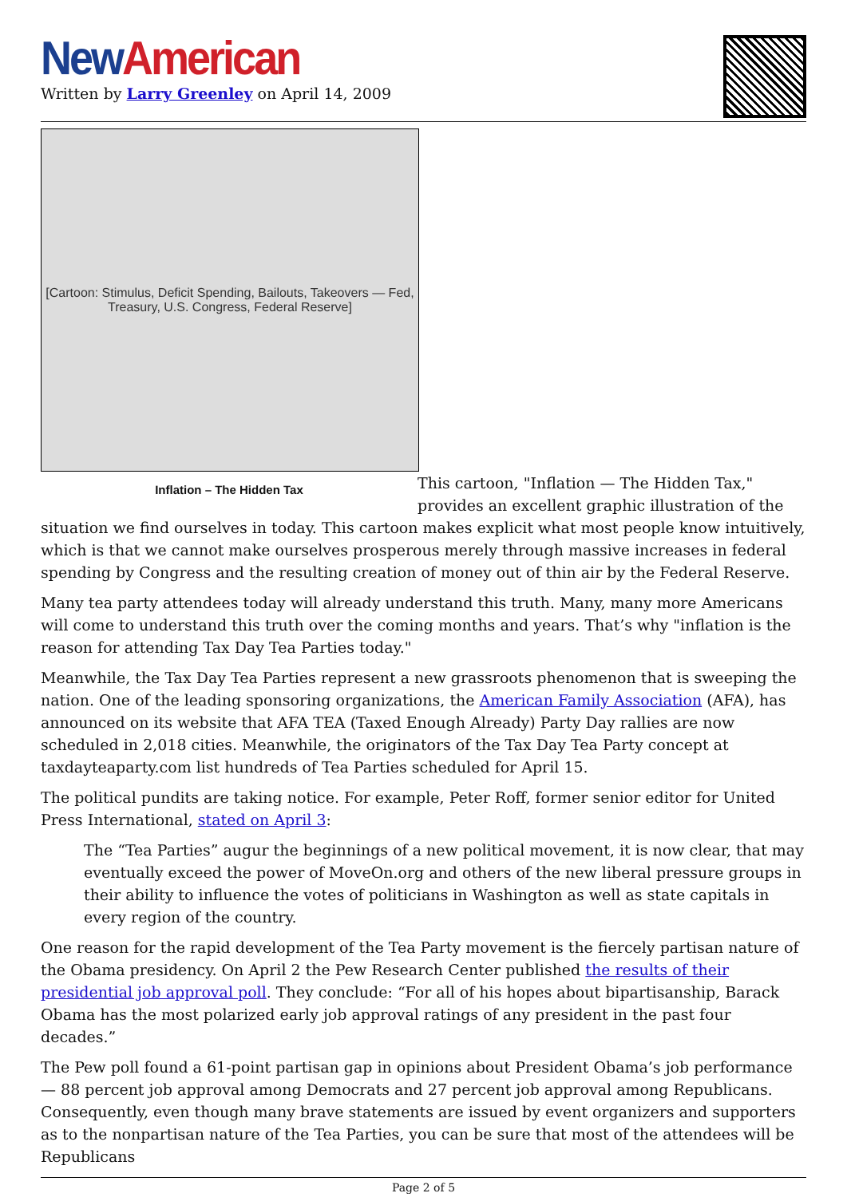New American
Written by Larry Greenley on April 14, 2009
[Cartoon: Stimulus, Deficit Spending, Bailouts, Takeovers — Fed, Treasury, U.S. Congress, Federal Reserve]
Inflation – The Hidden Tax
This cartoon, "Inflation — The Hidden Tax," provides an excellent graphic illustration of the situation we find ourselves in today. This cartoon makes explicit what most people know intuitively, which is that we cannot make ourselves prosperous merely through massive increases in federal spending by Congress and the resulting creation of money out of thin air by the Federal Reserve.
Many tea party attendees today will already understand this truth. Many, many more Americans will come to understand this truth over the coming months and years. That’s why "inflation is the reason for attending Tax Day Tea Parties today."
Meanwhile, the Tax Day Tea Parties represent a new grassroots phenomenon that is sweeping the nation. One of the leading sponsoring organizations, the American Family Association (AFA), has announced on its website that AFA TEA (Taxed Enough Already) Party Day rallies are now scheduled in 2,018 cities. Meanwhile, the originators of the Tax Day Tea Party concept at taxdayteaparty.com list hundreds of Tea Parties scheduled for April 15.
The political pundits are taking notice. For example, Peter Roff, former senior editor for United Press International, stated on April 3:
The “Tea Parties” augur the beginnings of a new political movement, it is now clear, that may eventually exceed the power of MoveOn.org and others of the new liberal pressure groups in their ability to influence the votes of politicians in Washington as well as state capitals in every region of the country.
One reason for the rapid development of the Tea Party movement is the fiercely partisan nature of the Obama presidency. On April 2 the Pew Research Center published the results of their presidential job approval poll. They conclude: “For all of his hopes about bipartisanship, Barack Obama has the most polarized early job approval ratings of any president in the past four decades.”
The Pew poll found a 61-point partisan gap in opinions about President Obama’s job performance — 88 percent job approval among Democrats and 27 percent job approval among Republicans. Consequently, even though many brave statements are issued by event organizers and supporters as to the nonpartisan nature of the Tea Parties, you can be sure that most of the attendees will be Republicans
Page 2 of 5